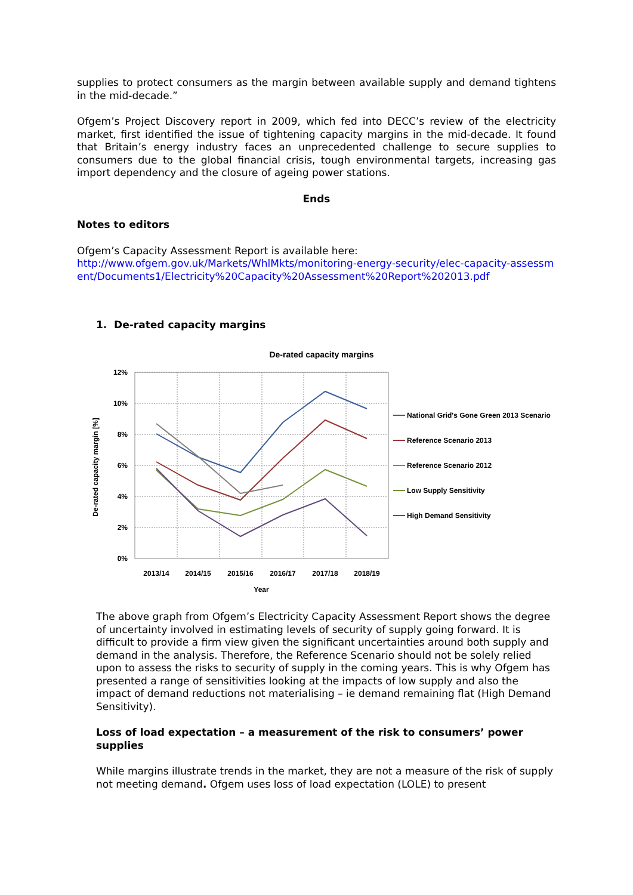supplies to protect consumers as the margin between available supply and demand tightens in the mid-decade.”
Ofgem’s Project Discovery report in 2009, which fed into DECC’s review of the electricity market, first identified the issue of tightening capacity margins in the mid-decade. It found that Britain’s energy industry faces an unprecedented challenge to secure supplies to consumers due to the global financial crisis, tough environmental targets, increasing gas import dependency and the closure of ageing power stations.
Ends
Notes to editors
Ofgem’s Capacity Assessment Report is available here:
http://www.ofgem.gov.uk/Markets/WhlMkts/monitoring-energy-security/elec-capacity-assessment/Documents1/Electricity%20Capacity%20Assessment%20Report%202013.pdf
1. De-rated capacity margins
De-rated capacity margins
12%
10%
8%
6%
4%
2%
0%
2013/14
2014/15
2015/16
2016/17
2017/18
2018/19
Year
De-rated capacity margin [%]
National Grid's Gone Green 2013 Scenario
Reference Scenario 2013
Reference Scenario 2012
Low Supply Sensitivity
High Demand Sensitivity
The above graph from Ofgem’s Electricity Capacity Assessment Report shows the degree of uncertainty involved in estimating levels of security of supply going forward. It is difficult to provide a firm view given the significant uncertainties around both supply and demand in the analysis. Therefore, the Reference Scenario should not be solely relied upon to assess the risks to security of supply in the coming years. This is why Ofgem has presented a range of sensitivities looking at the impacts of low supply and also the impact of demand reductions not materialising – ie demand remaining flat (High Demand Sensitivity).
Loss of load expectation – a measurement of the risk to consumers’ power supplies
While margins illustrate trends in the market, they are not a measure of the risk of supply not meeting demand. Ofgem uses loss of load expectation (LOLE) to present